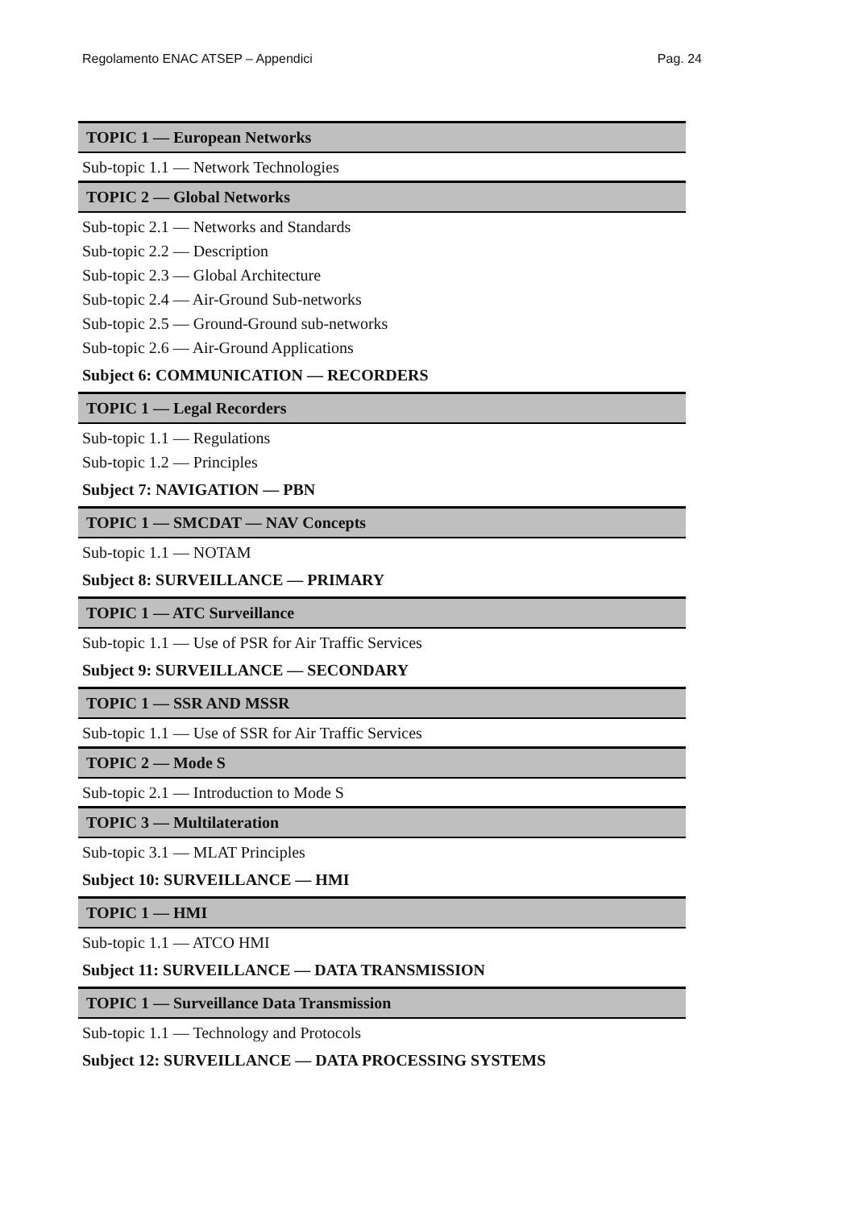Regolamento ENAC ATSEP – Appendici Pag. 24
TOPIC 1 — European Networks
Sub-topic 1.1 — Network Technologies
TOPIC 2 — Global Networks
Sub-topic 2.1 — Networks and Standards
Sub-topic 2.2 — Description
Sub-topic 2.3 — Global Architecture
Sub-topic 2.4 — Air-Ground Sub-networks
Sub-topic 2.5 — Ground-Ground sub-networks
Sub-topic 2.6 — Air-Ground Applications
Subject 6: COMMUNICATION — RECORDERS
TOPIC 1 — Legal Recorders
Sub-topic 1.1 — Regulations
Sub-topic 1.2 — Principles
Subject 7: NAVIGATION — PBN
TOPIC 1 — SMCDAT — NAV Concepts
Sub-topic 1.1 — NOTAM
Subject 8: SURVEILLANCE — PRIMARY
TOPIC 1 — ATC Surveillance
Sub-topic 1.1 — Use of PSR for Air Traffic Services
Subject 9: SURVEILLANCE — SECONDARY
TOPIC 1 — SSR AND MSSR
Sub-topic 1.1 — Use of SSR for Air Traffic Services
TOPIC 2 — Mode S
Sub-topic 2.1 — Introduction to Mode S
TOPIC 3 — Multilateration
Sub-topic 3.1 — MLAT Principles
Subject 10: SURVEILLANCE — HMI
TOPIC 1 — HMI
Sub-topic 1.1 — ATCO HMI
Subject 11: SURVEILLANCE — DATA TRANSMISSION
TOPIC 1 — Surveillance Data Transmission
Sub-topic 1.1 — Technology and Protocols
Subject 12: SURVEILLANCE — DATA PROCESSING SYSTEMS